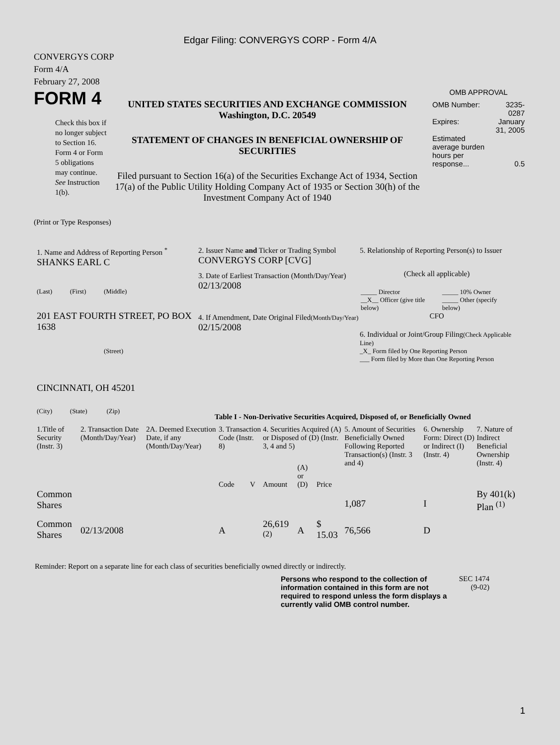Edgar Filing: CONVERGYS CORP - Form 4/A
CONVERGYS CORP
Form 4/A
February 27, 2008
FORM 4
Check this box if no longer subject to Section 16. Form 4 or Form 5 obligations may continue. See Instruction 1(b).
UNITED STATES SECURITIES AND EXCHANGE COMMISSION
Washington, D.C. 20549
STATEMENT OF CHANGES IN BENEFICIAL OWNERSHIP OF SECURITIES
Filed pursuant to Section 16(a) of the Securities Exchange Act of 1934, Section 17(a) of the Public Utility Holding Company Act of 1935 or Section 30(h) of the Investment Company Act of 1940
OMB APPROVAL
| OMB Number: | 3235-0287 |
| Expires: | January 31, 2005 |
| Estimated average burden hours per response... | 0.5 |
(Print or Type Responses)
1. Name and Address of Reporting Person <sup>*</sup>
SHANKS EARL C
(Last) (First) (Middle)
201 EAST FOURTH STREET, PO BOX 1638
(Street)
CINCINNATI, OH 45201
(City) (State) (Zip)
2. Issuer Name and Ticker or Trading Symbol
CONVERGYS CORP [CVG]
3. Date of Earliest Transaction (Month/Day/Year)
02/13/2008
4. If Amendment, Date Original Filed(Month/Day/Year)
02/15/2008
5. Relationship of Reporting Person(s) to Issuer
(Check all applicable)
| _____ Director | _____ 10% Owner |
| __X__ Officer (give title below) | _____ Other (specify below) |
CFO
6. Individual or Joint/Group Filing(Check Applicable Line)
_X_ Form filed by One Reporting Person
___ Form filed by More than One Reporting Person
Table I - Non-Derivative Securities Acquired, Disposed of, or Beneficially Owned
| 1.Title of Security (Instr. 3) | 2. Transaction Date (Month/Day/Year) | 2A. Deemed Execution Date, if any (Month/Day/Year) | 3. Transaction Code (Instr. 8) | | 4. Securities Acquired (A) or Disposed of (D) (Instr. 3, 4 and 5) | | | 5. Amount of Securities Beneficially Owned Following Reported Transaction(s) (Instr. 3 and 4) | 6. Ownership Form: Direct (D) or Indirect (I) (Instr. 4) | 7. Nature of Indirect Beneficial Ownership (Instr. 4) |
| --- | --- | --- | --- | --- | --- | --- | --- | --- | --- | --- |
| | | | Code | V | Amount | (A) or (D) | Price | | | |
| Common Shares | | | | | | | | 1,087 | I | By 401(k) Plan <sup>(1)</sup> |
| Common Shares | 02/13/2008 | | A | | 26,619 <sup>(2)</sup> | A | $ 15.03 | 76,566 | D | |
Reminder: Report on a separate line for each class of securities beneficially owned directly or indirectly.
Persons who respond to the collection of information contained in this form are not required to respond unless the form displays a currently valid OMB control number.
SEC 1474
(9-02)
1